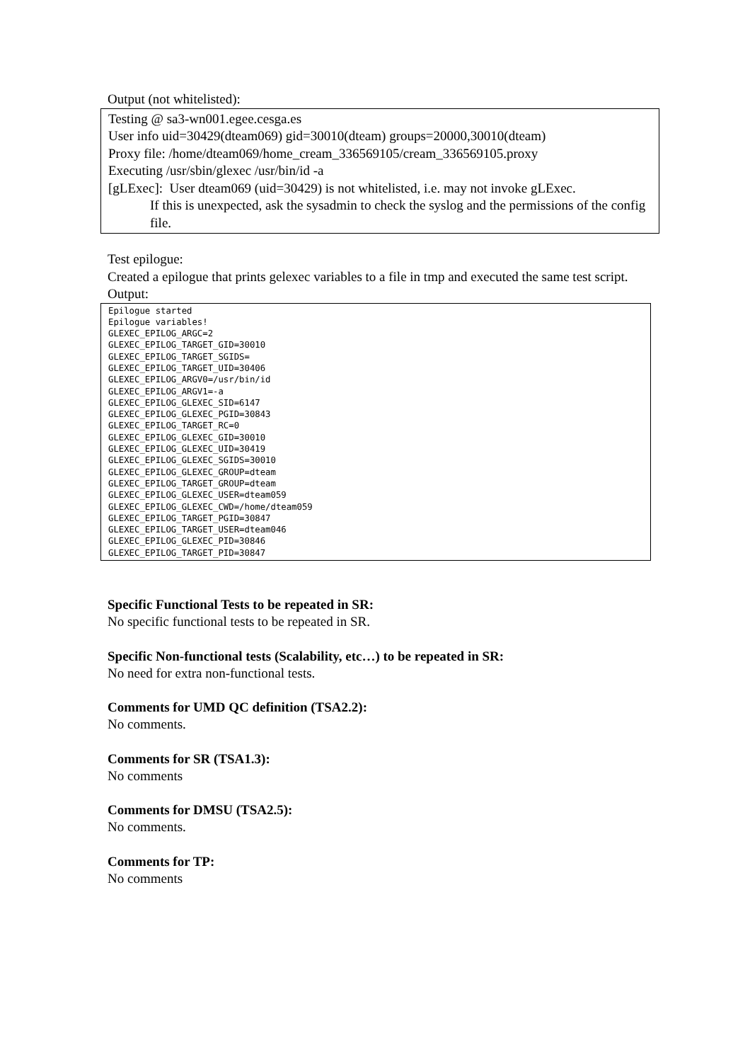Output (not whitelisted):
Testing @ sa3-wn001.egee.cesga.es
User info uid=30429(dteam069) gid=30010(dteam) groups=20000,30010(dteam)
Proxy file: /home/dteam069/home_cream_336569105/cream_336569105.proxy
Executing /usr/sbin/glexec /usr/bin/id -a
[gLExec]: User dteam069 (uid=30429) is not whitelisted, i.e. may not invoke gLExec.
If this is unexpected, ask the sysadmin to check the syslog and the permissions of the config file.
Test epilogue:
Created a epilogue that prints gelexec variables to a file in tmp and executed the same test script. Output:
Epilogue started Epilogue variables! GLEXEC_EPILOG_ARGC=2 GLEXEC_EPILOG_TARGET_GID=30010 GLEXEC_EPILOG_TARGET_SGIDS= GLEXEC_EPILOG_TARGET_UID=30406 GLEXEC_EPILOG_ARGV0=/usr/bin/id GLEXEC_EPILOG_ARGV1=-a GLEXEC_EPILOG_GLEXEC_SID=6147 GLEXEC_EPILOG_GLEXEC_PGID=30843 GLEXEC_EPILOG_TARGET_RC=0 GLEXEC_EPILOG_GLEXEC_GID=30010 GLEXEC_EPILOG_GLEXEC_UID=30419 GLEXEC_EPILOG_GLEXEC_SGIDS=30010 GLEXEC_EPILOG_GLEXEC_GROUP=dteam GLEXEC_EPILOG_TARGET_GROUP=dteam GLEXEC_EPILOG_GLEXEC_USER=dteam059 GLEXEC_EPILOG_GLEXEC_CWD=/home/dteam059 GLEXEC_EPILOG_TARGET_PGID=30847 GLEXEC_EPILOG_TARGET_USER=dteam046 GLEXEC_EPILOG_GLEXEC_PID=30846 GLEXEC_EPILOG_TARGET_PID=30847
Specific Functional Tests to be repeated in SR:
No specific functional tests to be repeated in SR.
Specific Non-functional tests (Scalability, etc…) to be repeated in SR:
No need for extra non-functional tests.
Comments for UMD QC definition (TSA2.2):
No comments.
Comments for SR (TSA1.3):
No comments
Comments for DMSU (TSA2.5):
No comments.
Comments for TP:
No comments